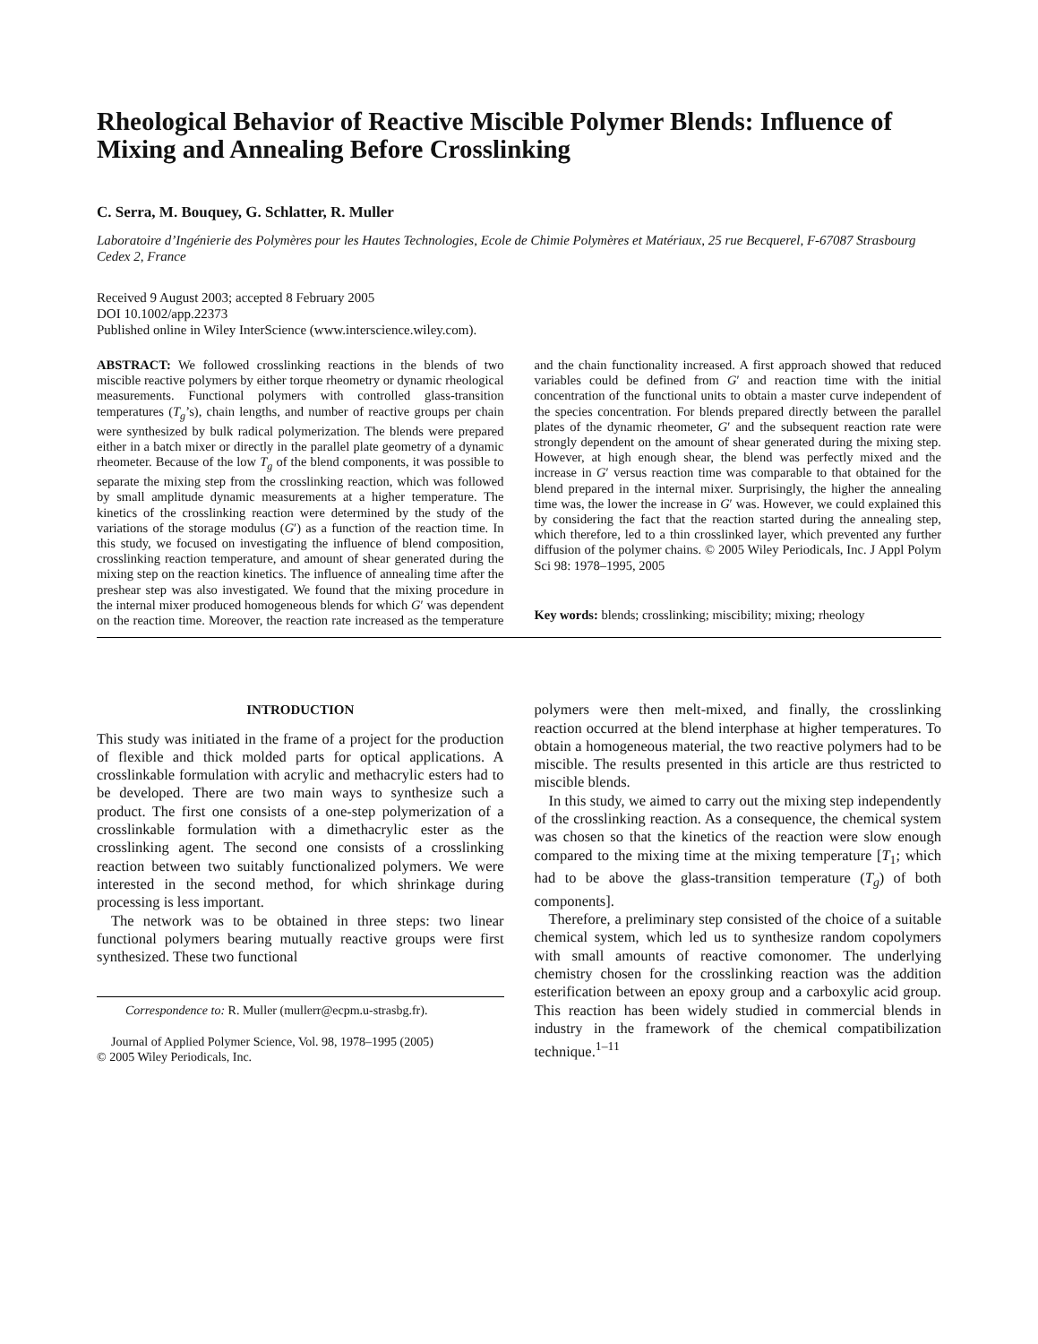Rheological Behavior of Reactive Miscible Polymer Blends: Influence of Mixing and Annealing Before Crosslinking
C. Serra, M. Bouquey, G. Schlatter, R. Muller
Laboratoire d’Ingénierie des Polymères pour les Hautes Technologies, Ecole de Chimie Polymères et Matériaux, 25 rue Becquerel, F-67087 Strasbourg Cedex 2, France
Received 9 August 2003; accepted 8 February 2005
DOI 10.1002/app.22373
Published online in Wiley InterScience (www.interscience.wiley.com).
ABSTRACT: We followed crosslinking reactions in the blends of two miscible reactive polymers by either torque rheometry or dynamic rheological measurements. Functional polymers with controlled glass-transition temperatures (T<sub>g</sub>’s), chain lengths, and number of reactive groups per chain were synthesized by bulk radical polymerization. The blends were prepared either in a batch mixer or directly in the parallel plate geometry of a dynamic rheometer. Because of the low T<sub>g</sub> of the blend components, it was possible to separate the mixing step from the crosslinking reaction, which was followed by small amplitude dynamic measurements at a higher temperature. The kinetics of the crosslinking reaction were determined by the study of the variations of the storage modulus (G′) as a function of the reaction time. In this study, we focused on investigating the influence of blend composition, crosslinking reaction temperature, and amount of shear generated during the mixing step on the reaction kinetics. The influence of annealing time after the preshear step was also investigated. We found that the mixing procedure in the internal mixer produced homogeneous blends for which G′ was dependent on the reaction time. Moreover, the reaction rate increased as the temperature and the chain functionality increased. A first approach showed that reduced variables could be defined from G′ and reaction time with the initial concentration of the functional units to obtain a master curve independent of the species concentration. For blends prepared directly between the parallel plates of the dynamic rheometer, G′ and the subsequent reaction rate were strongly dependent on the amount of shear generated during the mixing step. However, at high enough shear, the blend was perfectly mixed and the increase in G′ versus reaction time was comparable to that obtained for the blend prepared in the internal mixer. Surprisingly, the higher the annealing time was, the lower the increase in G′ was. However, we could explained this by considering the fact that the reaction started during the annealing step, which therefore, led to a thin crosslinked layer, which prevented any further diffusion of the polymer chains. © 2005 Wiley Periodicals, Inc. J Appl Polym Sci 98: 1978–1995, 2005
Key words: blends; crosslinking; miscibility; mixing; rheology
INTRODUCTION
This study was initiated in the frame of a project for the production of flexible and thick molded parts for optical applications. A crosslinkable formulation with acrylic and methacrylic esters had to be developed. There are two main ways to synthesize such a product. The first one consists of a one-step polymerization of a crosslinkable formulation with a dimethacrylic ester as the crosslinking agent. The second one consists of a crosslinking reaction between two suitably functionalized polymers. We were interested in the second method, for which shrinkage during processing is less important.
The network was to be obtained in three steps: two linear functional polymers bearing mutually reactive groups were first synthesized. These two functional
Correspondence to: R. Muller (mullerr@ecpm.u-strasbg.fr).
Journal of Applied Polymer Science, Vol. 98, 1978–1995 (2005)
© 2005 Wiley Periodicals, Inc.
polymers were then melt-mixed, and finally, the crosslinking reaction occurred at the blend interphase at higher temperatures. To obtain a homogeneous material, the two reactive polymers had to be miscible. The results presented in this article are thus restricted to miscible blends.
In this study, we aimed to carry out the mixing step independently of the crosslinking reaction. As a consequence, the chemical system was chosen so that the kinetics of the reaction were slow enough compared to the mixing time at the mixing temperature [T<sub>1</sub>; which had to be above the glass-transition temperature (T<sub>g</sub>) of both components].
Therefore, a preliminary step consisted of the choice of a suitable chemical system, which led us to synthesize random copolymers with small amounts of reactive comonomer. The underlying chemistry chosen for the crosslinking reaction was the addition esterification between an epoxy group and a carboxylic acid group. This reaction has been widely studied in commercial blends in industry in the framework of the chemical compatibilization technique.<sup>1–11</sup>